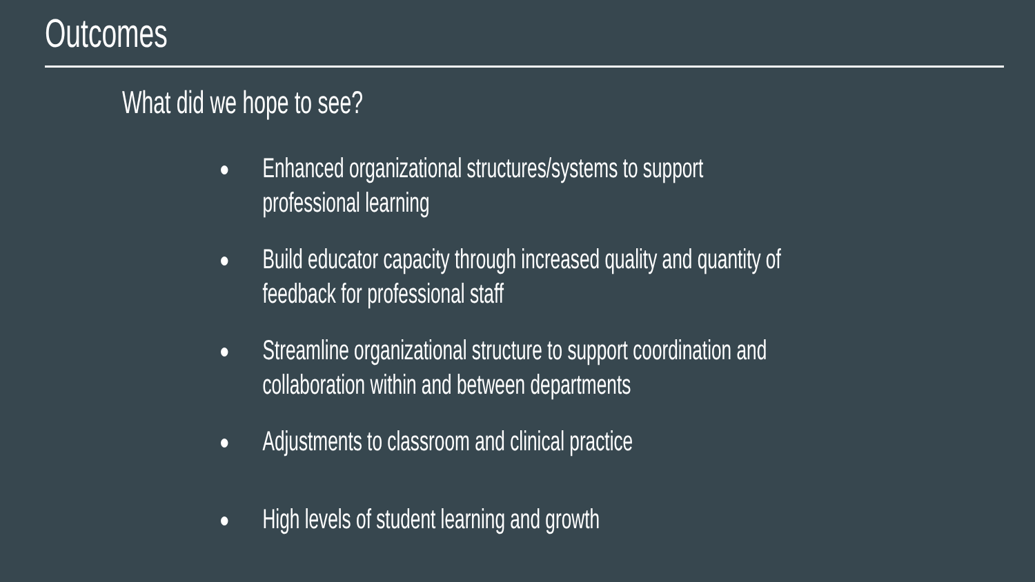Outcomes
What did we hope to see?
● Enhanced organizational structures/systems to support
professional learning
● Build educator capacity through increased quality and quantity of
feedback for professional staff
● Streamline organizational structure to support coordination and
collaboration within and between departments
● Adjustments to classroom and clinical practice
● High levels of student learning and growth